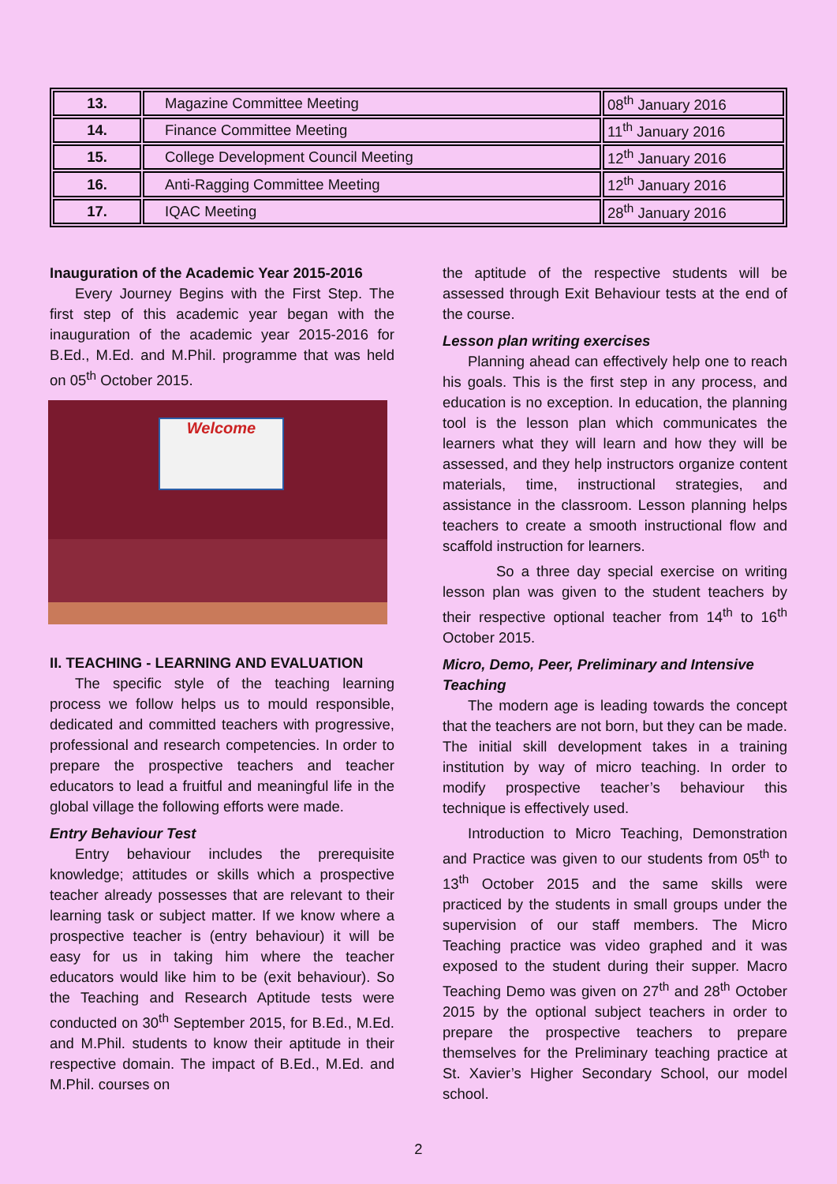| 13. | Magazine Committee Meeting | 08<sup>th</sup> January 2016 |
| 14. | Finance Committee Meeting | 11<sup>th</sup> January 2016 |
| 15. | College Development Council Meeting | 12<sup>th</sup> January 2016 |
| 16. | Anti-Ragging Committee Meeting | 12<sup>th</sup> January 2016 |
| 17. | IQAC Meeting | 28<sup>th</sup> January 2016 |
Inauguration of the Academic Year 2015-2016
Every Journey Begins with the First Step. The first step of this academic year began with the inauguration of the academic year 2015-2016 for B.Ed., M.Ed. and M.Phil. programme that was held on 05<sup>th</sup> October 2015.
Welcome
II. TEACHING - LEARNING AND EVALUATION
The specific style of the teaching learning process we follow helps us to mould responsible, dedicated and committed teachers with progressive, professional and research competencies. In order to prepare the prospective teachers and teacher educators to lead a fruitful and meaningful life in the global village the following efforts were made.
Entry Behaviour Test
Entry behaviour includes the prerequisite knowledge; attitudes or skills which a prospective teacher already possesses that are relevant to their learning task or subject matter. If we know where a prospective teacher is (entry behaviour) it will be easy for us in taking him where the teacher educators would like him to be (exit behaviour). So the Teaching and Research Aptitude tests were conducted on 30<sup>th</sup> September 2015, for B.Ed., M.Ed. and M.Phil. students to know their aptitude in their respective domain. The impact of B.Ed., M.Ed. and M.Phil. courses on
the aptitude of the respective students will be assessed through Exit Behaviour tests at the end of the course.
Lesson plan writing exercises
Planning ahead can effectively help one to reach his goals. This is the first step in any process, and education is no exception. In education, the planning tool is the lesson plan which communicates the learners what they will learn and how they will be assessed, and they help instructors organize content materials, time, instructional strategies, and assistance in the classroom. Lesson planning helps teachers to create a smooth instructional flow and scaffold instruction for learners.
So a three day special exercise on writing lesson plan was given to the student teachers by their respective optional teacher from 14<sup>th</sup> to 16<sup>th</sup> October 2015.
Micro, Demo, Peer, Preliminary and Intensive Teaching
The modern age is leading towards the concept that the teachers are not born, but they can be made. The initial skill development takes in a training institution by way of micro teaching. In order to modify prospective teacher’s behaviour this technique is effectively used.
Introduction to Micro Teaching, Demonstration and Practice was given to our students from 05<sup>th</sup> to 13<sup>th</sup> October 2015 and the same skills were practiced by the students in small groups under the supervision of our staff members. The Micro Teaching practice was video graphed and it was exposed to the student during their supper. Macro Teaching Demo was given on 27<sup>th</sup> and 28<sup>th</sup> October 2015 by the optional subject teachers in order to prepare the prospective teachers to prepare themselves for the Preliminary teaching practice at St. Xavier’s Higher Secondary School, our model school.
2